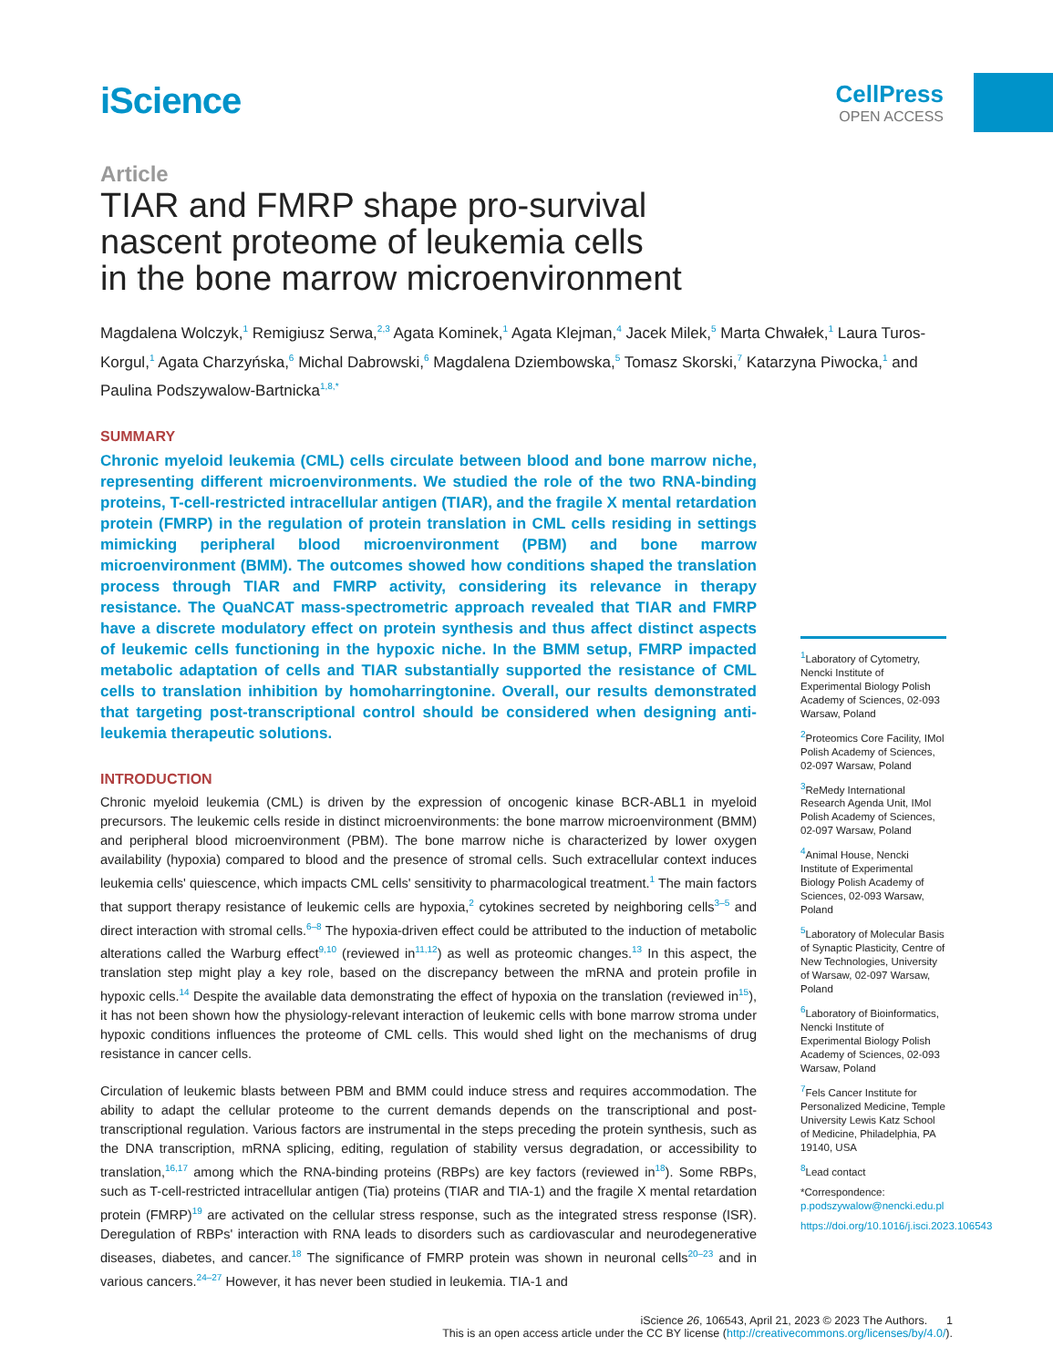iScience
CellPress
OPEN ACCESS
Article
TIAR and FMRP shape pro-survival
nascent proteome of leukemia cells
in the bone marrow microenvironment
Magdalena Wolczyk,<sup>1</sup> Remigiusz Serwa,<sup>2,3</sup> Agata Kominek,<sup>1</sup> Agata Klejman,<sup>4</sup> Jacek Milek,<sup>5</sup> Marta Chwałek,<sup>1</sup> Laura Turos-Korgul,<sup>1</sup> Agata Charzyńska,<sup>6</sup> Michal Dabrowski,<sup>6</sup> Magdalena Dziembowska,<sup>5</sup> Tomasz Skorski,<sup>7</sup> Katarzyna Piwocka,<sup>1</sup> and Paulina Podszywalow-Bartnicka<sup>1,8,*</sup>
SUMMARY
Chronic myeloid leukemia (CML) cells circulate between blood and bone marrow niche, representing different microenvironments. We studied the role of the two RNA-binding proteins, T-cell-restricted intracellular antigen (TIAR), and the fragile X mental retardation protein (FMRP) in the regulation of protein translation in CML cells residing in settings mimicking peripheral blood microenvironment (PBM) and bone marrow microenvironment (BMM). The outcomes showed how conditions shaped the translation process through TIAR and FMRP activity, considering its relevance in therapy resistance. The QuaNCAT mass-spectrometric approach revealed that TIAR and FMRP have a discrete modulatory effect on protein synthesis and thus affect distinct aspects of leukemic cells functioning in the hypoxic niche. In the BMM setup, FMRP impacted metabolic adaptation of cells and TIAR substantially supported the resistance of CML cells to translation inhibition by homoharringtonine. Overall, our results demonstrated that targeting post-transcriptional control should be considered when designing anti-leukemia therapeutic solutions.
INTRODUCTION
Chronic myeloid leukemia (CML) is driven by the expression of oncogenic kinase BCR-ABL1 in myeloid precursors. The leukemic cells reside in distinct microenvironments: the bone marrow microenvironment (BMM) and peripheral blood microenvironment (PBM). The bone marrow niche is characterized by lower oxygen availability (hypoxia) compared to blood and the presence of stromal cells. Such extracellular context induces leukemia cells' quiescence, which impacts CML cells' sensitivity to pharmacological treatment.<sup>1</sup> The main factors that support therapy resistance of leukemic cells are hypoxia,<sup>2</sup> cytokines secreted by neighboring cells<sup>3–5</sup> and direct interaction with stromal cells.<sup>6–8</sup> The hypoxia-driven effect could be attributed to the induction of metabolic alterations called the Warburg effect<sup>9,10</sup> (reviewed in<sup>11,12</sup>) as well as proteomic changes.<sup>13</sup> In this aspect, the translation step might play a key role, based on the discrepancy between the mRNA and protein profile in hypoxic cells.<sup>14</sup> Despite the available data demonstrating the effect of hypoxia on the translation (reviewed in<sup>15</sup>), it has not been shown how the physiology-relevant interaction of leukemic cells with bone marrow stroma under hypoxic conditions influences the proteome of CML cells. This would shed light on the mechanisms of drug resistance in cancer cells.
Circulation of leukemic blasts between PBM and BMM could induce stress and requires accommodation. The ability to adapt the cellular proteome to the current demands depends on the transcriptional and post-transcriptional regulation. Various factors are instrumental in the steps preceding the protein synthesis, such as the DNA transcription, mRNA splicing, editing, regulation of stability versus degradation, or accessibility to translation,<sup>16,17</sup> among which the RNA-binding proteins (RBPs) are key factors (reviewed in<sup>18</sup>). Some RBPs, such as T-cell-restricted intracellular antigen (Tia) proteins (TIAR and TIA-1) and the fragile X mental retardation protein (FMRP)<sup>19</sup> are activated on the cellular stress response, such as the integrated stress response (ISR). Deregulation of RBPs' interaction with RNA leads to disorders such as cardiovascular and neurodegenerative diseases, diabetes, and cancer.<sup>18</sup> The significance of FMRP protein was shown in neuronal cells<sup>20–23</sup> and in various cancers.<sup>24–27</sup> However, it has never been studied in leukemia. TIA-1 and
<sup>1</sup> Laboratory of Cytometry, Nencki Institute of Experimental Biology Polish Academy of Sciences, 02-093 Warsaw, Poland
<sup>2</sup> Proteomics Core Facility, IMol Polish Academy of Sciences, 02-097 Warsaw, Poland
<sup>3</sup> ReMedy International Research Agenda Unit, IMol Polish Academy of Sciences, 02-097 Warsaw, Poland
<sup>4</sup> Animal House, Nencki Institute of Experimental Biology Polish Academy of Sciences, 02-093 Warsaw, Poland
<sup>5</sup> Laboratory of Molecular Basis of Synaptic Plasticity, Centre of New Technologies, University of Warsaw, 02-097 Warsaw, Poland
<sup>6</sup> Laboratory of Bioinformatics, Nencki Institute of Experimental Biology Polish Academy of Sciences, 02-093 Warsaw, Poland
<sup>7</sup> Fels Cancer Institute for Personalized Medicine, Temple University Lewis Katz School of Medicine, Philadelphia, PA 19140, USA
<sup>8</sup> Lead contact
*Correspondence: p.podszywalow@nencki.edu.pl
https://doi.org/10.1016/j.isci.2023.106543
iScience 26, 106543, April 21, 2023 © 2023 The Authors. 1
This is an open access article under the CC BY license (http://creativecommons.org/licenses/by/4.0/).